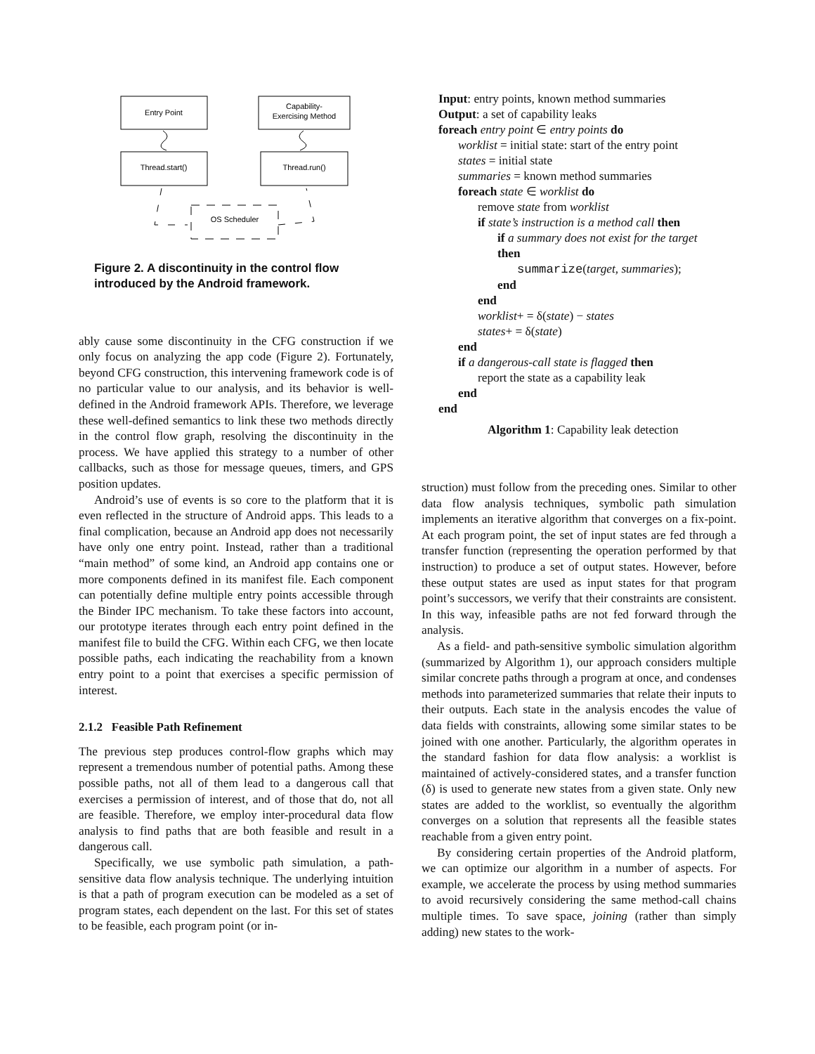Entry Point
Capability-
Exercising Method
Thread.start()
Thread.run()
OS Scheduler
Figure 2. A discontinuity in the control flow introduced by the Android framework.
ably cause some discontinuity in the CFG construction if we only focus on analyzing the app code (Figure 2). Fortunately, beyond CFG construction, this intervening framework code is of no particular value to our analysis, and its behavior is well-defined in the Android framework APIs. Therefore, we leverage these well-defined semantics to link these two methods directly in the control flow graph, resolving the discontinuity in the process. We have applied this strategy to a number of other callbacks, such as those for message queues, timers, and GPS position updates.
Android’s use of events is so core to the platform that it is even reflected in the structure of Android apps. This leads to a final complication, because an Android app does not necessarily have only one entry point. Instead, rather than a traditional “main method” of some kind, an Android app contains one or more components defined in its manifest file. Each component can potentially define multiple entry points accessible through the Binder IPC mechanism. To take these factors into account, our prototype iterates through each entry point defined in the manifest file to build the CFG. Within each CFG, we then locate possible paths, each indicating the reachability from a known entry point to a point that exercises a specific permission of interest.
2.1.2 Feasible Path Refinement
The previous step produces control-flow graphs which may represent a tremendous number of potential paths. Among these possible paths, not all of them lead to a dangerous call that exercises a permission of interest, and of those that do, not all are feasible. Therefore, we employ inter-procedural data flow analysis to find paths that are both feasible and result in a dangerous call.
Specifically, we use symbolic path simulation, a path-sensitive data flow analysis technique. The underlying intuition is that a path of program execution can be modeled as a set of program states, each dependent on the last. For this set of states to be feasible, each program point (or in-
Input: entry points, known method summaries
Output: a set of capability leaks
foreach entry point ∈ entry points do
worklist = initial state: start of the entry point
states = initial state
summaries = known method summaries
foreach state ∈ worklist do
remove state from worklist
if state’s instruction is a method call then
if a summary does not exist for the target
then
summarize(target, summaries);
end
end
worklist+ = δ(state) − states
states+ = δ(state)
end
if a dangerous-call state is flagged then
report the state as a capability leak
end
end
Algorithm 1: Capability leak detection
struction) must follow from the preceding ones. Similar to other data flow analysis techniques, symbolic path simulation implements an iterative algorithm that converges on a fix-point. At each program point, the set of input states are fed through a transfer function (representing the operation performed by that instruction) to produce a set of output states. However, before these output states are used as input states for that program point’s successors, we verify that their constraints are consistent. In this way, infeasible paths are not fed forward through the analysis.
As a field- and path-sensitive symbolic simulation algorithm (summarized by Algorithm 1), our approach considers multiple similar concrete paths through a program at once, and condenses methods into parameterized summaries that relate their inputs to their outputs. Each state in the analysis encodes the value of data fields with constraints, allowing some similar states to be joined with one another. Particularly, the algorithm operates in the standard fashion for data flow analysis: a worklist is maintained of actively-considered states, and a transfer function (δ) is used to generate new states from a given state. Only new states are added to the worklist, so eventually the algorithm converges on a solution that represents all the feasible states reachable from a given entry point.
By considering certain properties of the Android platform, we can optimize our algorithm in a number of aspects. For example, we accelerate the process by using method summaries to avoid recursively considering the same method-call chains multiple times. To save space, joining (rather than simply adding) new states to the work-